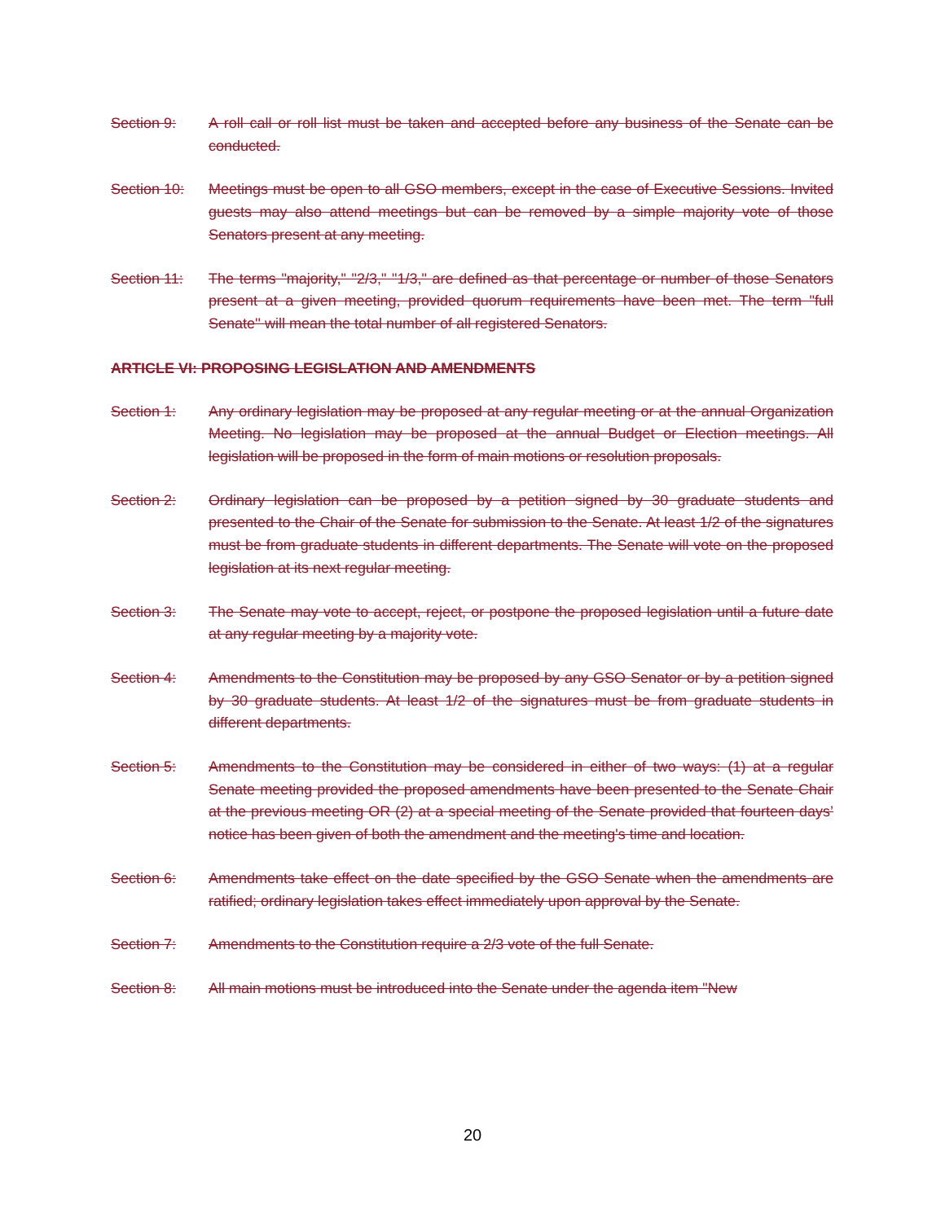Section 9: A roll call or roll list must be taken and accepted before any business of the Senate can be conducted.
Section 10: Meetings must be open to all GSO members, except in the case of Executive Sessions. Invited guests may also attend meetings but can be removed by a simple majority vote of those Senators present at any meeting.
Section 11: The terms "majority," "2/3," "1/3," are defined as that percentage or number of those Senators present at a given meeting, provided quorum requirements have been met. The term "full Senate'' will mean the total number of all registered Senators.
ARTICLE VI: PROPOSING LEGISLATION AND AMENDMENTS
Section 1: Any ordinary legislation may be proposed at any regular meeting or at the annual Organization Meeting. No legislation may be proposed at the annual Budget or Election meetings. All legislation will be proposed in the form of main motions or resolution proposals.
Section 2: Ordinary legislation can be proposed by a petition signed by 30 graduate students and presented to the Chair of the Senate for submission to the Senate. At least 1/2 of the signatures must be from graduate students in different departments. The Senate will vote on the proposed legislation at its next regular meeting.
Section 3: The Senate may vote to accept, reject, or postpone the proposed legislation until a future date at any regular meeting by a majority vote.
Section 4: Amendments to the Constitution may be proposed by any GSO Senator or by a petition signed by 30 graduate students. At least 1/2 of the signatures must be from graduate students in different departments.
Section 5: Amendments to the Constitution may be considered in either of two ways: (1) at a regular Senate meeting provided the proposed amendments have been presented to the Senate Chair at the previous meeting OR (2) at a special meeting of the Senate provided that fourteen days’ notice has been given of both the amendment and the meeting's time and location.
Section 6: Amendments take effect on the date specified by the GSO Senate when the amendments are ratified; ordinary legislation takes effect immediately upon approval by the Senate.
Section 7: Amendments to the Constitution require a 2/3 vote of the full Senate.
Section 8: All main motions must be introduced into the Senate under the agenda item "New
20